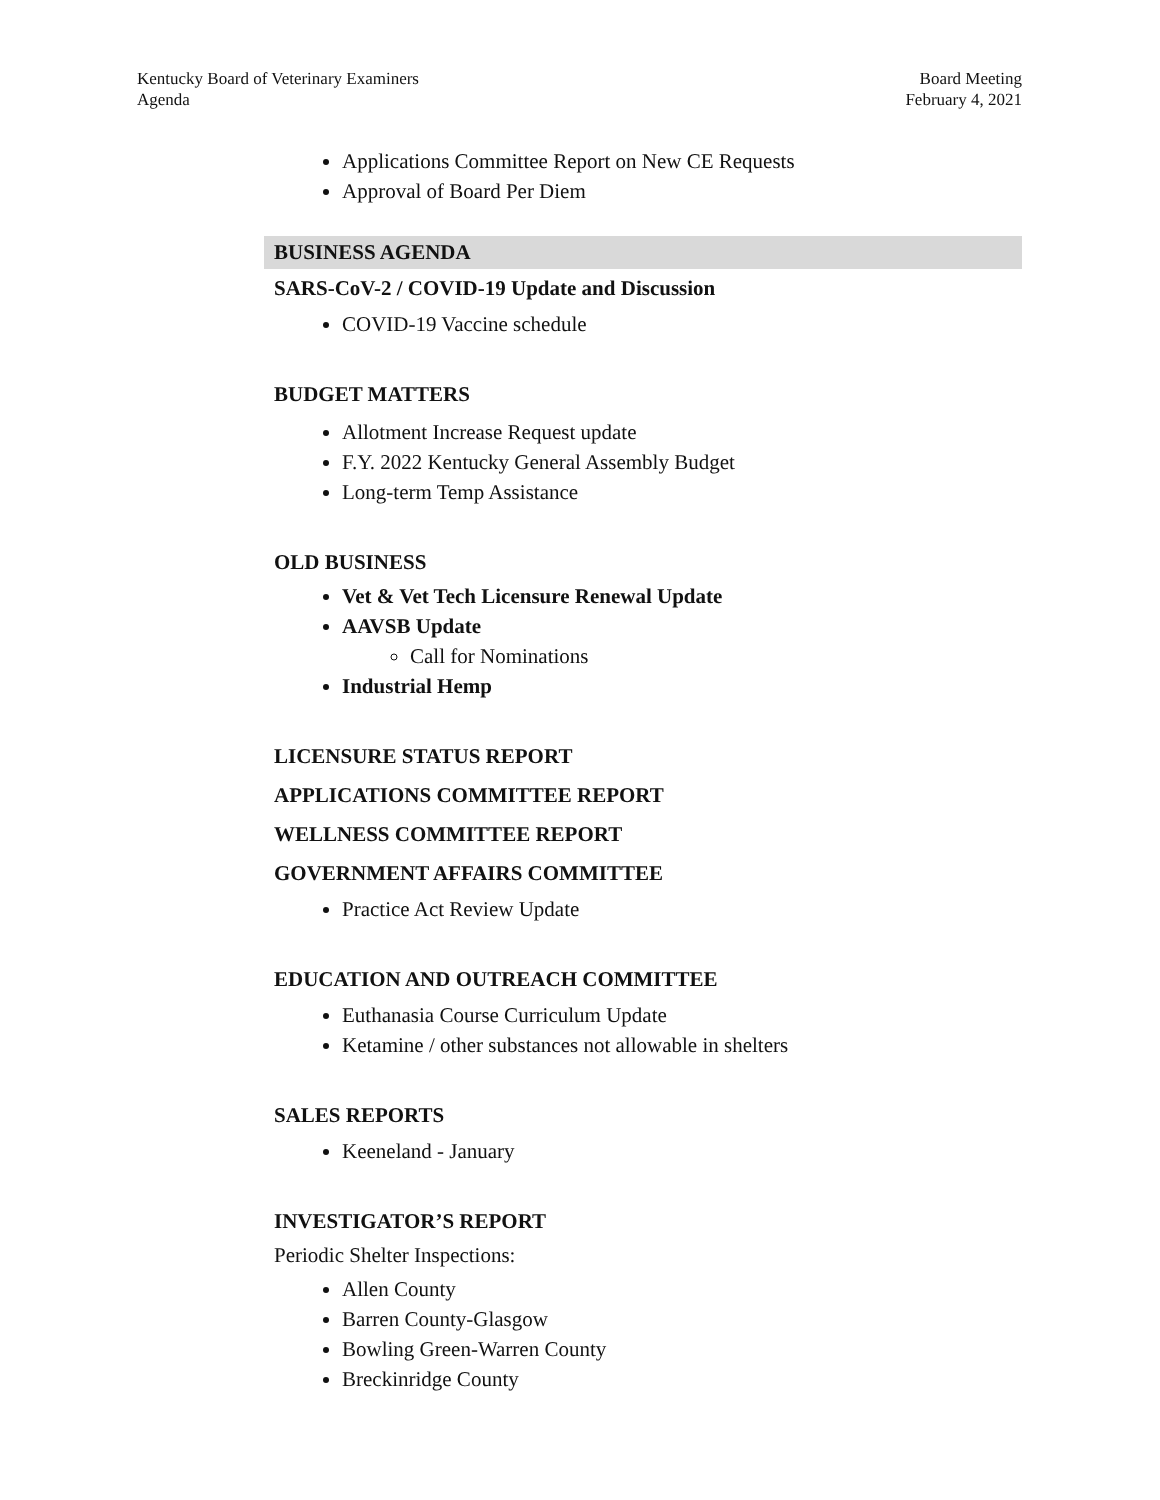Kentucky Board of Veterinary Examiners
Agenda
Board Meeting
February 4, 2021
Applications Committee Report on New CE Requests
Approval of Board Per Diem
BUSINESS AGENDA
SARS-CoV-2 / COVID-19 Update and Discussion
COVID-19 Vaccine schedule
BUDGET MATTERS
Allotment Increase Request update
F.Y. 2022 Kentucky General Assembly Budget
Long-term Temp Assistance
OLD BUSINESS
Vet & Vet Tech Licensure Renewal Update
AAVSB Update
Call for Nominations
Industrial Hemp
LICENSURE STATUS REPORT
APPLICATIONS COMMITTEE REPORT
WELLNESS COMMITTEE REPORT
GOVERNMENT AFFAIRS COMMITTEE
Practice Act Review Update
EDUCATION AND OUTREACH COMMITTEE
Euthanasia Course Curriculum Update
Ketamine / other substances not allowable in shelters
SALES REPORTS
Keeneland - January
INVESTIGATOR’S REPORT
Periodic Shelter Inspections:
Allen County
Barren County-Glasgow
Bowling Green-Warren County
Breckinridge County